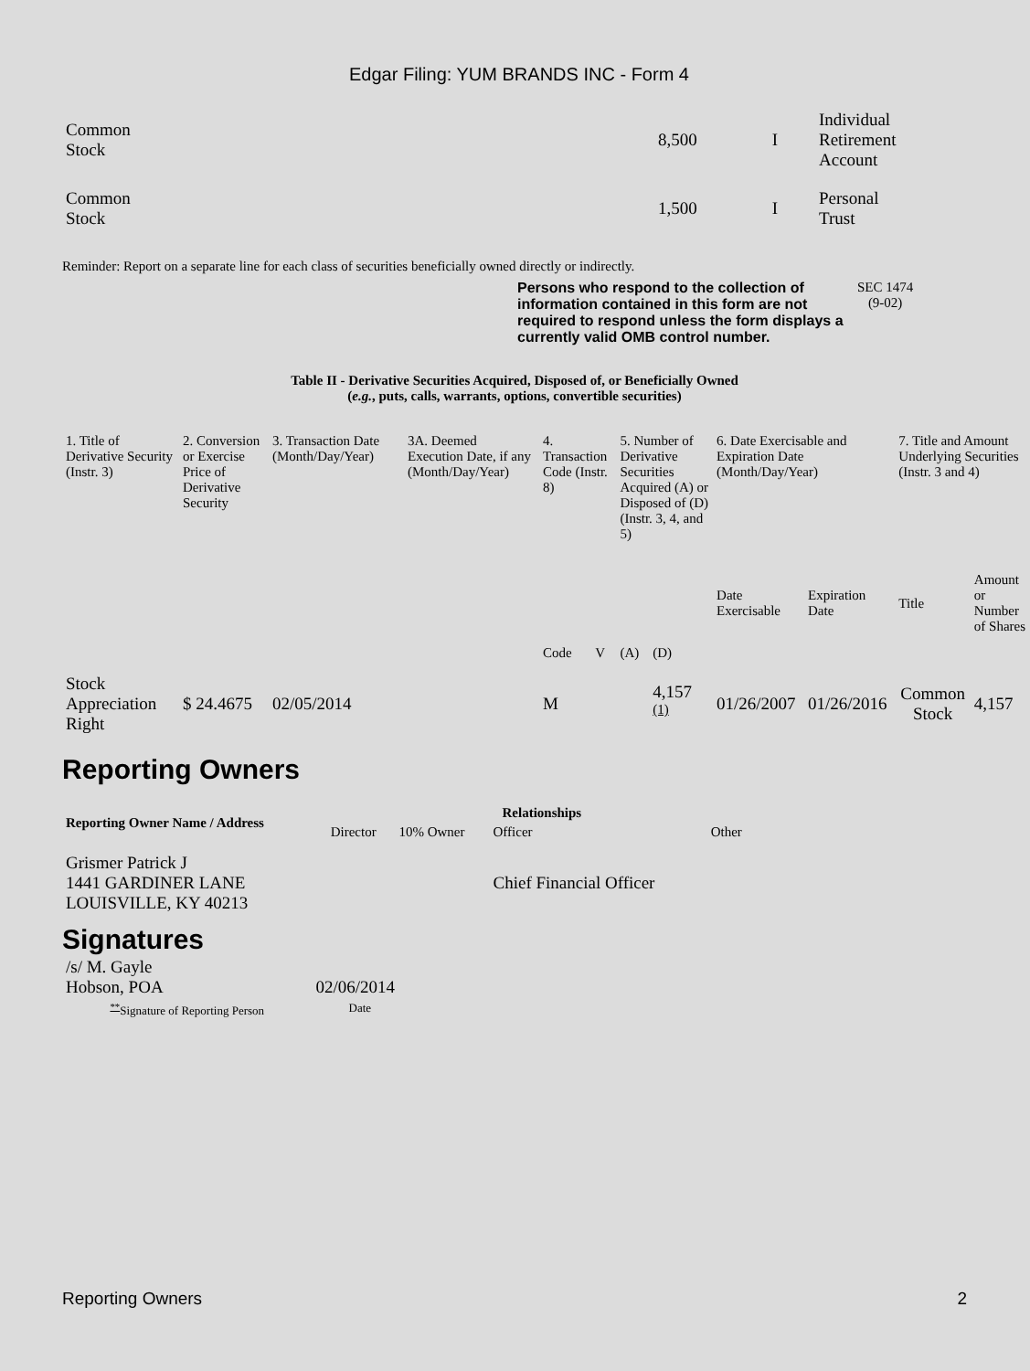Edgar Filing: YUM BRANDS INC - Form 4
| Common Stock | 8,500 | I | Individual Retirement Account |
| Common Stock | 1,500 | I | Personal Trust |
Reminder: Report on a separate line for each class of securities beneficially owned directly or indirectly.
Persons who respond to the collection of information contained in this form are not required to respond unless the form displays a currently valid OMB control number.
SEC 1474
(9-02)
Table II - Derivative Securities Acquired, Disposed of, or Beneficially Owned
(e.g., puts, calls, warrants, options, convertible securities)
| 1. Title of Derivative Security (Instr. 3) | 2. Conversion or Exercise Price of Derivative Security | 3. Transaction Date (Month/Day/Year) | 3A. Deemed Execution Date, if any (Month/Day/Year) | 4. Transaction Code (Instr. 8) | | 5. Number of Derivative Securities Acquired (A) or Disposed of (D) (Instr. 3, 4, and 5) | | 6. Date Exercisable and Expiration Date (Month/Day/Year) | | 7. Title and Amount Underlying Securities (Instr. 3 and 4) | |
| | | | | Code | V | (A) | (D) | Date Exercisable | Expiration Date | Title | Amount or Number of Shares |
| Stock Appreciation Right | $ 24.4675 | 02/05/2014 | | M | | | 4,157 <sup>(1)</sup> | 01/26/2007 | 01/26/2016 | Common Stock | 4,157 |
Reporting Owners
| Reporting Owner Name / Address | Relationships | | | |
| --- | --- | --- | --- | --- |
| | Director | 10% Owner | Officer | Other |
| Grismer Patrick J 1441 GARDINER LANE LOUISVILLE, KY 40213 | | | Chief Financial Officer | |
Signatures
| /s/ M. Gayle Hobson, POA | 02/06/2014 |
| <sup>**</sup> Signature of Reporting Person | Date |
Reporting Owners 2